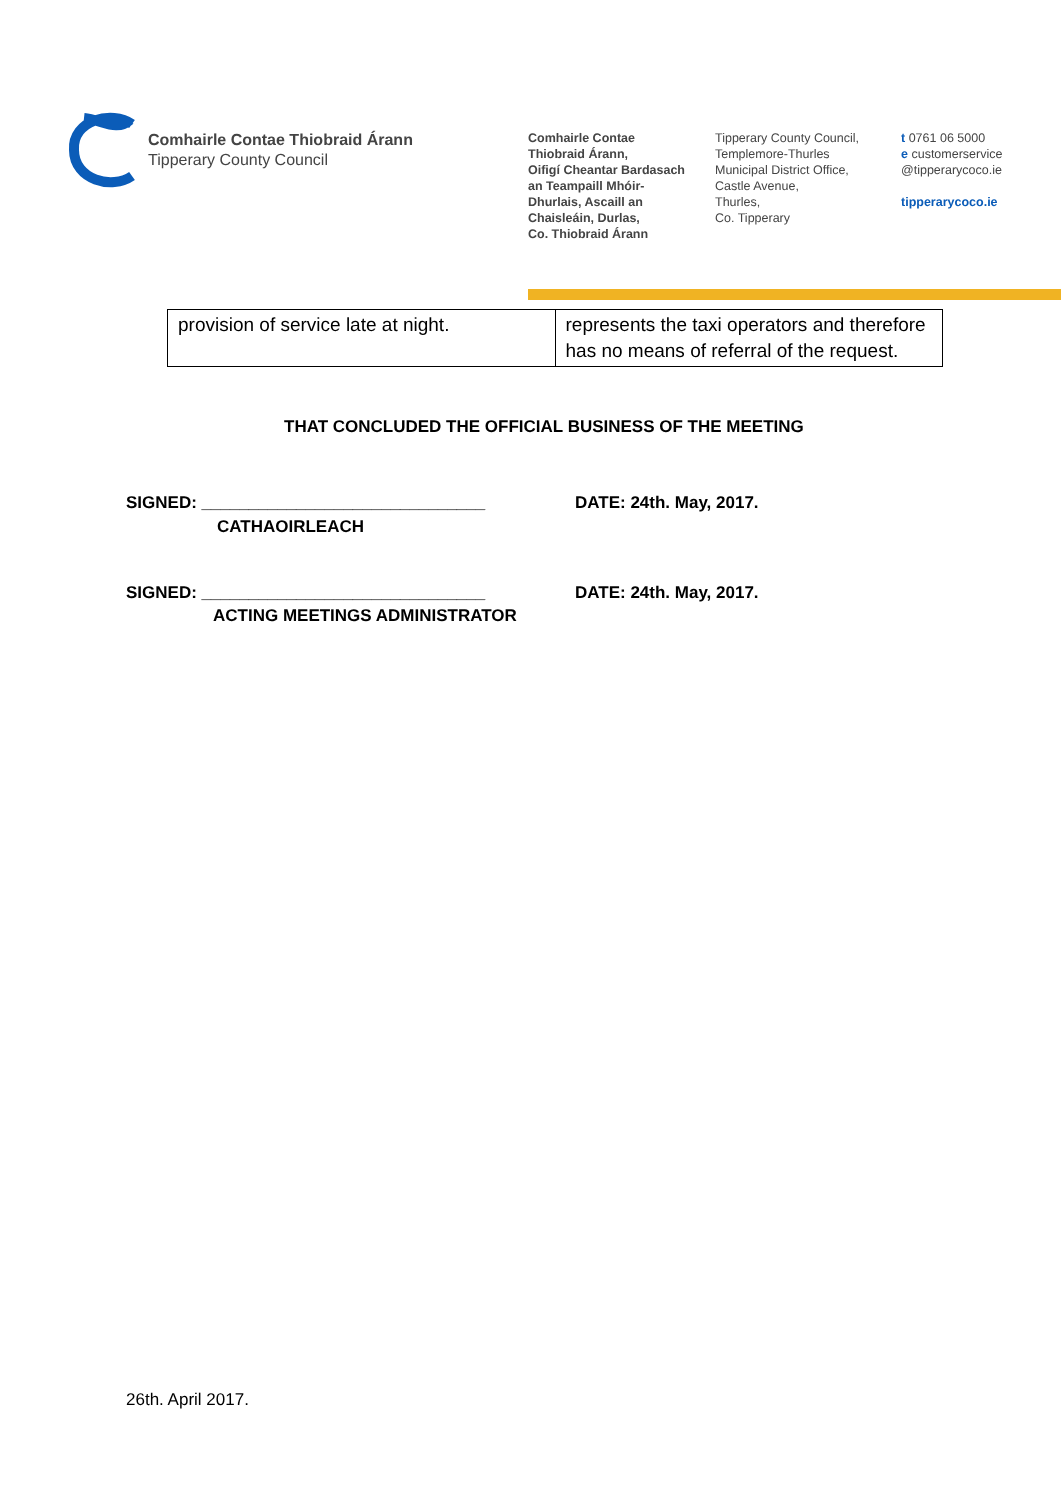Comhairle Contae Thiobraid Árann
Tipperary County Council
Comhairle Contae
Thiobraid Árann,
Oifigí Cheantar Bardasach
an Teampaill Mhóir-
Dhurlais, Ascaill an
Chaisleáin, Durlas,
Co. Thiobraid Árann
Tipperary County Council,
Templemore-Thurles
Municipal District Office,
Castle Avenue,
Thurles,
Co. Tipperary
t 0761 06 5000
e customerservice
@tipperarycoco.ie
tipperarycoco.ie
| provision of service late at night. | represents the taxi operators and therefore has no means of referral of the request. |
THAT CONCLUDED THE OFFICIAL BUSINESS OF THE MEETING
SIGNED: ______________________________
DATE: 24th. May, 2017.
CATHAOIRLEACH
SIGNED: ______________________________
DATE: 24th. May, 2017.
ACTING MEETINGS ADMINISTRATOR
26th. April 2017.